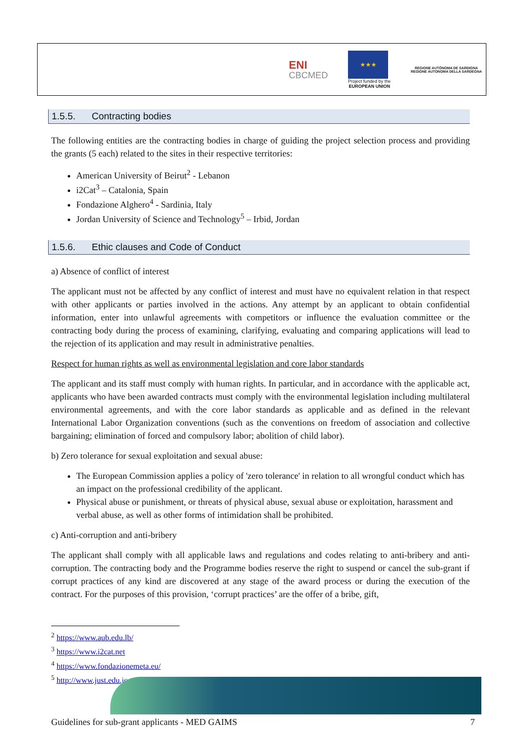ENI
CBCMED
★★★
Project funded by the
EUROPEAN UNION
REGIONE AUTÒNOMA DE SARDIGNA
REGIONE AUTONOMA DELLA SARDEGNA
1.5.5. Contracting bodies
The following entities are the contracting bodies in charge of guiding the project selection process and providing the grants (5 each) related to the sites in their respective territories:
American University of Beirut<sup>2</sup> - Lebanon
i2Cat<sup>3</sup> – Catalonia, Spain
Fondazione Alghero<sup>4</sup> - Sardinia, Italy
Jordan University of Science and Technology<sup>5</sup> – Irbid, Jordan
1.5.6. Ethic clauses and Code of Conduct
a) Absence of conflict of interest
The applicant must not be affected by any conflict of interest and must have no equivalent relation in that respect with other applicants or parties involved in the actions. Any attempt by an applicant to obtain confidential information, enter into unlawful agreements with competitors or influence the evaluation committee or the contracting body during the process of examining, clarifying, evaluating and comparing applications will lead to the rejection of its application and may result in administrative penalties.
Respect for human rights as well as environmental legislation and core labor standards
The applicant and its staff must comply with human rights. In particular, and in accordance with the applicable act, applicants who have been awarded contracts must comply with the environmental legislation including multilateral environmental agreements, and with the core labor standards as applicable and as defined in the relevant International Labor Organization conventions (such as the conventions on freedom of association and collective bargaining; elimination of forced and compulsory labor; abolition of child labor).
b) Zero tolerance for sexual exploitation and sexual abuse:
The European Commission applies a policy of 'zero tolerance' in relation to all wrongful conduct which has an impact on the professional credibility of the applicant.
Physical abuse or punishment, or threats of physical abuse, sexual abuse or exploitation, harassment and verbal abuse, as well as other forms of intimidation shall be prohibited.
c) Anti-corruption and anti-bribery
The applicant shall comply with all applicable laws and regulations and codes relating to anti-bribery and anti-corruption. The contracting body and the Programme bodies reserve the right to suspend or cancel the sub-grant if corrupt practices of any kind are discovered at any stage of the award process or during the execution of the contract. For the purposes of this provision, ‘corrupt practices’ are the offer of a bribe, gift,
<sup>2</sup> https://www.aub.edu.lb/
<sup>3</sup> https://www.i2cat.net
<sup>4</sup> https://www.fondazionemeta.eu/
<sup>5</sup> http://www.just.edu.jo
Guidelines for sub-grant applicants - MED GAIMS 7